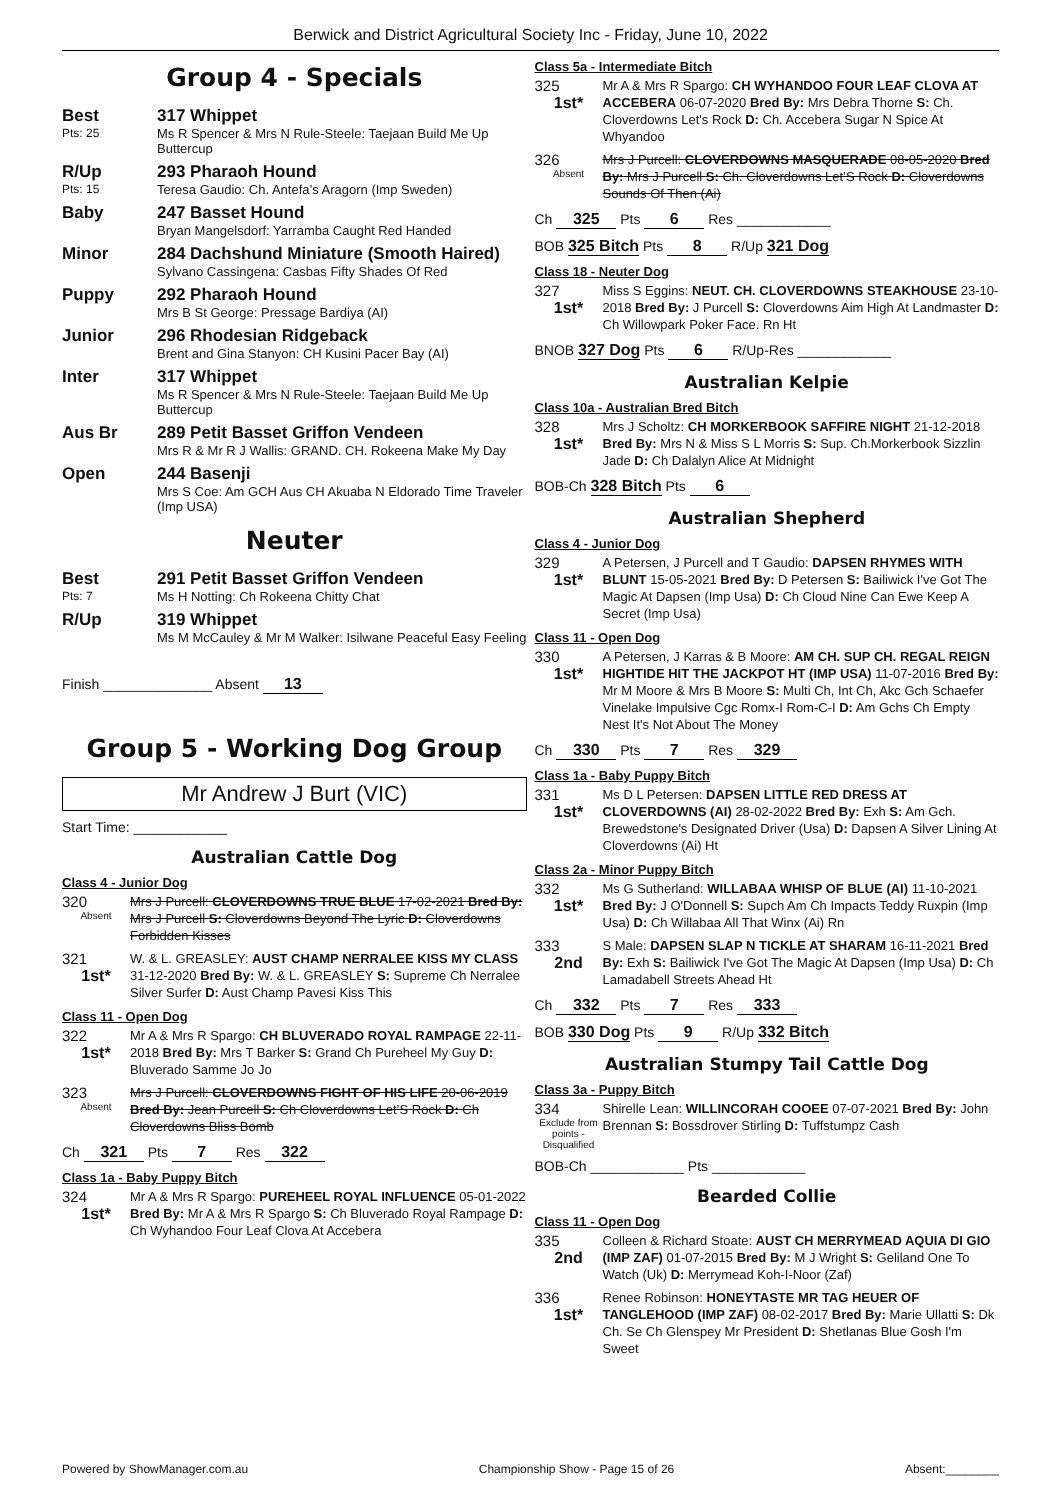Berwick and District Agricultural Society Inc - Friday, June 10, 2022
Group 4 - Specials
Best
Pts: 25
317 Whippet
Ms R Spencer & Mrs N Rule-Steele: Taejaan Build Me Up Buttercup
R/Up
Pts: 15
293 Pharaoh Hound
Teresa Gaudio: Ch. Antefa’s Aragorn (Imp Sweden)
Baby 247 Basset Hound
Bryan Mangelsdorf: Yarramba Caught Red Handed
Minor 284 Dachshund Miniature (Smooth Haired)
Sylvano Cassingena: Casbas Fifty Shades Of Red
Puppy 292 Pharaoh Hound
Mrs B St George: Pressage Bardiya (AI)
Junior 296 Rhodesian Ridgeback
Brent and Gina Stanyon: CH Kusini Pacer Bay (AI)
Inter 317 Whippet
Ms R Spencer & Mrs N Rule-Steele: Taejaan Build Me Up Buttercup
Aus Br 289 Petit Basset Griffon Vendeen
Mrs R & Mr R J Wallis: GRAND. CH. Rokeena Make My Day
Open 244 Basenji
Mrs S Coe: Am GCH Aus CH Akuaba N Eldorado Time Traveler (Imp USA)
Neuter
Best
Pts: 7
291 Petit Basset Griffon Vendeen
Ms H Notting: Ch Rokeena Chitty Chat
R/Up 319 Whippet
Ms M McCauley & Mr M Walker: Isilwane Peaceful Easy Feeling
Finish ______________ Absent 13
Group 5 - Working Dog Group
Mr Andrew J Burt (VIC)
Start Time: ____________
Australian Cattle Dog
Class 4 - Junior Dog
320
Absent
Mrs J Purcell: CLOVERDOWNS TRUE BLUE 17-02-2021 Bred By: Mrs J Purcell S: Cloverdowns Beyond The Lyric D: Cloverdowns Forbidden Kisses
321
1st*
W. & L. GREASLEY: AUST CHAMP NERRALEE KISS MY CLASS 31-12-2020 Bred By: W. & L. GREASLEY S: Supreme Ch Nerralee Silver Surfer D: Aust Champ Pavesi Kiss This
Class 11 - Open Dog
322
1st*
Mr A & Mrs R Spargo: CH BLUVERADO ROYAL RAMPAGE 22-11-2018 Bred By: Mrs T Barker S: Grand Ch Pureheel My Guy D: Bluverado Samme Jo Jo
323
Absent
Mrs J Purcell: CLOVERDOWNS FIGHT OF HIS LIFE 20-06-2019 Bred By: Jean Purcell S: Ch Cloverdowns Let’S Rock D: Ch Cloverdowns Bliss Bomb
Ch 321 Pts 7 Res 322
Class 1a - Baby Puppy Bitch
324
1st*
Mr A & Mrs R Spargo: PUREHEEL ROYAL INFLUENCE 05-01-2022 Bred By: Mr A & Mrs R Spargo S: Ch Bluverado Royal Rampage D: Ch Wyhandoo Four Leaf Clova At Accebera
Class 5a - Intermediate Bitch
325
1st*
Mr A & Mrs R Spargo: CH WYHANDOO FOUR LEAF CLOVA AT ACCEBERA 06-07-2020 Bred By: Mrs Debra Thorne S: Ch. Cloverdowns Let's Rock D: Ch. Accebera Sugar N Spice At Whyandoo
326
Absent
Mrs J Purcell: CLOVERDOWNS MASQUERADE 08-05-2020 Bred By: Mrs J Purcell S: Ch. Cloverdowns Let’S Rock D: Cloverdowns Sounds Of Then (Ai)
Ch 325 Pts 6 Res ____________
BOB 325 Bitch Pts 8 R/Up 321 Dog
Class 18 - Neuter Dog
327
1st*
Miss S Eggins: NEUT. CH. CLOVERDOWNS STEAKHOUSE 23-10-2018 Bred By: J Purcell S: Cloverdowns Aim High At Landmaster D: Ch Willowpark Poker Face. Rn Ht
BNOB 327 Dog Pts 6 R/Up-Res ____________
Australian Kelpie
Class 10a - Australian Bred Bitch
328
1st*
Mrs J Scholtz: CH MORKERBOOK SAFFIRE NIGHT 21-12-2018 Bred By: Mrs N & Miss S L Morris S: Sup. Ch.Morkerbook Sizzlin Jade D: Ch Dalalyn Alice At Midnight
BOB-Ch 328 Bitch Pts 6
Australian Shepherd
Class 4 - Junior Dog
329
1st*
A Petersen, J Purcell and T Gaudio: DAPSEN RHYMES WITH BLUNT 15-05-2021 Bred By: D Petersen S: Bailiwick I've Got The Magic At Dapsen (Imp Usa) D: Ch Cloud Nine Can Ewe Keep A Secret (Imp Usa)
Class 11 - Open Dog
330
1st*
A Petersen, J Karras & B Moore: AM CH. SUP CH. REGAL REIGN HIGHTIDE HIT THE JACKPOT HT (IMP USA) 11-07-2016 Bred By: Mr M Moore & Mrs B Moore S: Multi Ch, Int Ch, Akc Gch Schaefer Vinelake Impulsive Cgc Romx-I Rom-C-I D: Am Gchs Ch Empty Nest It's Not About The Money
Ch 330 Pts 7 Res 329
Class 1a - Baby Puppy Bitch
331
1st*
Ms D L Petersen: DAPSEN LITTLE RED DRESS AT CLOVERDOWNS (AI) 28-02-2022 Bred By: Exh S: Am Gch. Brewedstone's Designated Driver (Usa) D: Dapsen A Silver Lining At Cloverdowns (Ai) Ht
Class 2a - Minor Puppy Bitch
332
1st*
Ms G Sutherland: WILLABAA WHISP OF BLUE (AI) 11-10-2021 Bred By: J O'Donnell S: Supch Am Ch Impacts Teddy Ruxpin (Imp Usa) D: Ch Willabaa All That Winx (Ai) Rn
333
2nd
S Male: DAPSEN SLAP N TICKLE AT SHARAM 16-11-2021 Bred By: Exh S: Bailiwick I've Got The Magic At Dapsen (Imp Usa) D: Ch Lamadabell Streets Ahead Ht
Ch 332 Pts 7 Res 333
BOB 330 Dog Pts 9 R/Up 332 Bitch
Australian Stumpy Tail Cattle Dog
Class 3a - Puppy Bitch
334
Exclude from points - Disqualified
Shirelle Lean: WILLINCORAH COOEE 07-07-2021 Bred By: John Brennan S: Bossdrover Stirling D: Tuffstumpz Cash
BOB-Ch ____________ Pts ____________
Bearded Collie
Class 11 - Open Dog
335
2nd
Colleen & Richard Stoate: AUST CH MERRYMEAD AQUIA DI GIO (IMP ZAF) 01-07-2015 Bred By: M J Wright S: Geliland One To Watch (Uk) D: Merrymead Koh-I-Noor (Zaf)
336
1st*
Renee Robinson: HONEYTASTE MR TAG HEUER OF TANGLEHOOD (IMP ZAF) 08-02-2017 Bred By: Marie Ullatti S: Dk Ch. Se Ch Glenspey Mr President D: Shetlanas Blue Gosh I'm Sweet
Powered by ShowManager.com.au Championship Show - Page 15 of 26 Absent:________